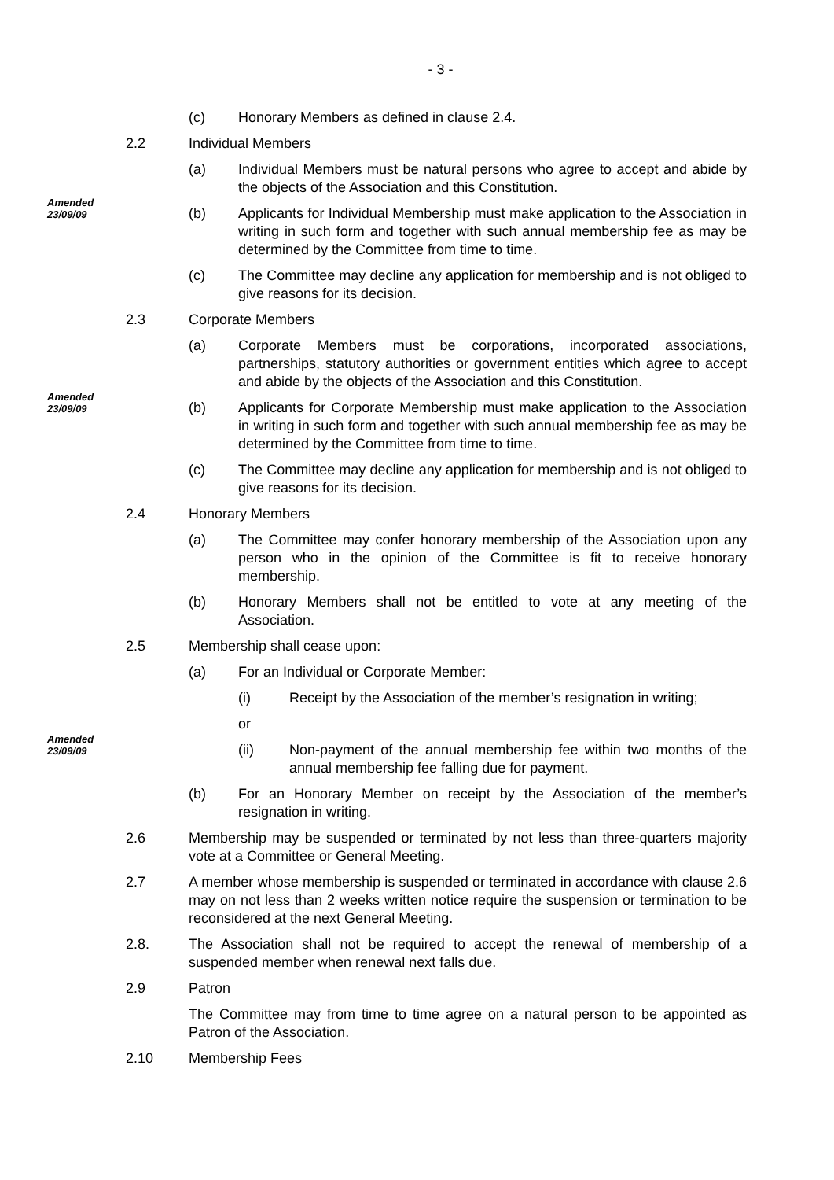- 3 -
(c)
Honorary Members as defined in clause 2.4.
2.2
Individual Members
(a)
Individual Members must be natural persons who agree to accept and abide by the objects of the Association and this Constitution.
Amended
23/09/09
(b)
Applicants for Individual Membership must make application to the Association in writing in such form and together with such annual membership fee as may be determined by the Committee from time to time.
(c)
The Committee may decline any application for membership and is not obliged to give reasons for its decision.
2.3
Corporate Members
(a)
Corporate Members must be corporations, incorporated associations, partnerships, statutory authorities or government entities which agree to accept and abide by the objects of the Association and this Constitution.
Amended
23/09/09
(b)
Applicants for Corporate Membership must make application to the Association in writing in such form and together with such annual membership fee as may be determined by the Committee from time to time.
(c)
The Committee may decline any application for membership and is not obliged to give reasons for its decision.
2.4
Honorary Members
(a)
The Committee may confer honorary membership of the Association upon any person who in the opinion of the Committee is fit to receive honorary membership.
(b)
Honorary Members shall not be entitled to vote at any meeting of the Association.
2.5
Membership shall cease upon:
(a)
For an Individual or Corporate Member:
(i)
Receipt by the Association of the member’s resignation in writing;
or
Amended
23/09/09
(ii)
Non-payment of the annual membership fee within two months of the annual membership fee falling due for payment.
(b)
For an Honorary Member on receipt by the Association of the member’s resignation in writing.
2.6
Membership may be suspended or terminated by not less than three-quarters majority vote at a Committee or General Meeting.
2.7
A member whose membership is suspended or terminated in accordance with clause 2.6 may on not less than 2 weeks written notice require the suspension or termination to be reconsidered at the next General Meeting.
2.8.
The Association shall not be required to accept the renewal of membership of a suspended member when renewal next falls due.
2.9
Patron
The Committee may from time to time agree on a natural person to be appointed as Patron of the Association.
2.10
Membership Fees